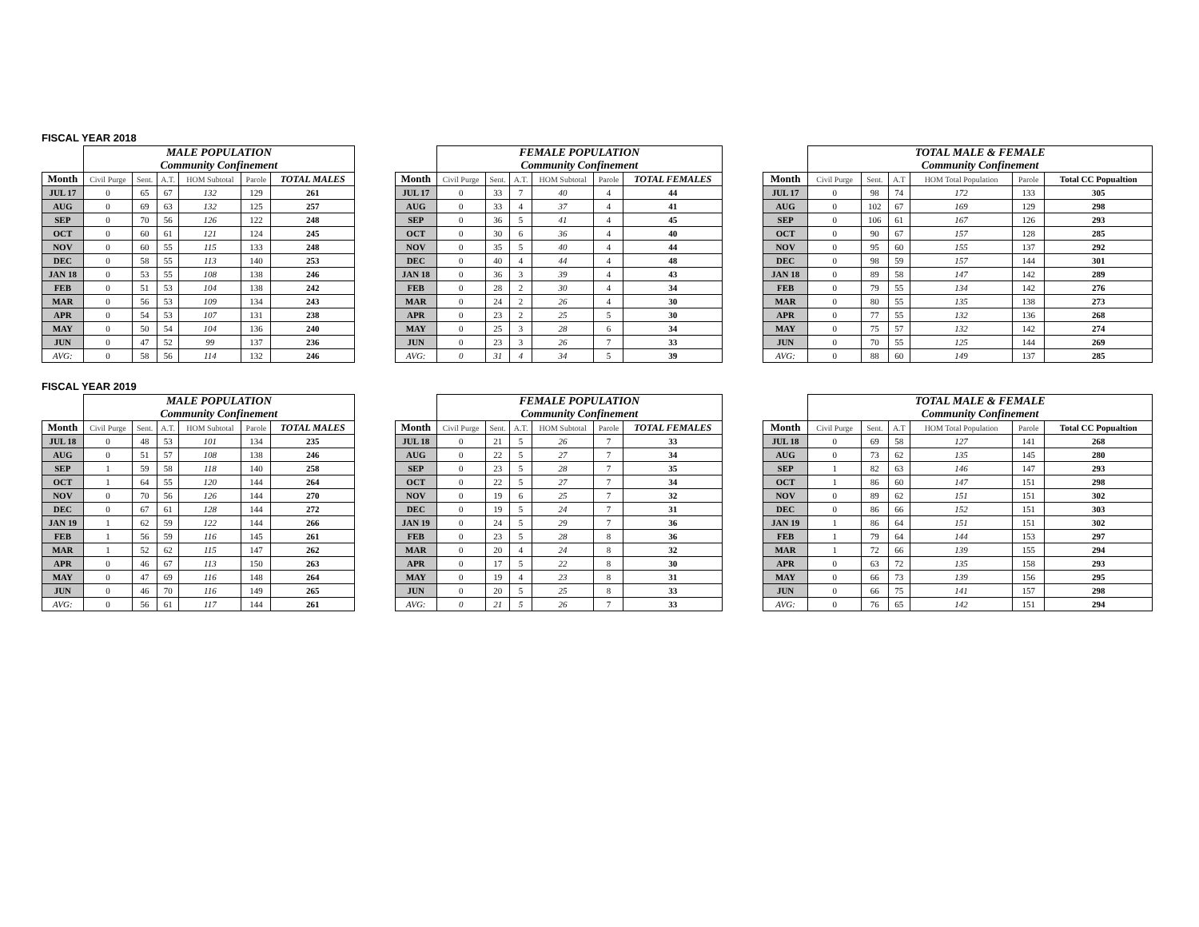FISCAL YEAR 2018
| | MALE POPULATION | | | | | |
| | Community Confinement | | | | | |
| Month | Civil Purge | Sent. | A.T. | HOM Subtotal | Parole | TOTAL MALES |
| JUL 17 | 0 | 65 | 67 | 132 | 129 | 261 |
| AUG | 0 | 69 | 63 | 132 | 125 | 257 |
| SEP | 0 | 70 | 56 | 126 | 122 | 248 |
| OCT | 0 | 60 | 61 | 121 | 124 | 245 |
| NOV | 0 | 60 | 55 | 115 | 133 | 248 |
| DEC | 0 | 58 | 55 | 113 | 140 | 253 |
| JAN 18 | 0 | 53 | 55 | 108 | 138 | 246 |
| FEB | 0 | 51 | 53 | 104 | 138 | 242 |
| MAR | 0 | 56 | 53 | 109 | 134 | 243 |
| APR | 0 | 54 | 53 | 107 | 131 | 238 |
| MAY | 0 | 50 | 54 | 104 | 136 | 240 |
| JUN | 0 | 47 | 52 | 99 | 137 | 236 |
| AVG: | 0 | 58 | 56 | 114 | 132 | 246 |
| | FEMALE POPULATION | | | | | |
| | Community Confinement | | | | | |
| Month | Civil Purge | Sent. | A.T. | HOM Subtotal | Parole | TOTAL FEMALES |
| JUL 17 | 0 | 33 | 7 | 40 | 4 | 44 |
| AUG | 0 | 33 | 4 | 37 | 4 | 41 |
| SEP | 0 | 36 | 5 | 41 | 4 | 45 |
| OCT | 0 | 30 | 6 | 36 | 4 | 40 |
| NOV | 0 | 35 | 5 | 40 | 4 | 44 |
| DEC | 0 | 40 | 4 | 44 | 4 | 48 |
| JAN 18 | 0 | 36 | 3 | 39 | 4 | 43 |
| FEB | 0 | 28 | 2 | 30 | 4 | 34 |
| MAR | 0 | 24 | 2 | 26 | 4 | 30 |
| APR | 0 | 23 | 2 | 25 | 5 | 30 |
| MAY | 0 | 25 | 3 | 28 | 6 | 34 |
| JUN | 0 | 23 | 3 | 26 | 7 | 33 |
| AVG: | 0 | 31 | 4 | 34 | 5 | 39 |
| | TOTAL MALE & FEMALE | | | | | |
| | Community Confinement | | | | | |
| Month | Civil Purge | Sent. | A.T | HOM Total Population | Parole | Total CC Popualtion |
| JUL 17 | 0 | 98 | 74 | 172 | 133 | 305 |
| AUG | 0 | 102 | 67 | 169 | 129 | 298 |
| SEP | 0 | 106 | 61 | 167 | 126 | 293 |
| OCT | 0 | 90 | 67 | 157 | 128 | 285 |
| NOV | 0 | 95 | 60 | 155 | 137 | 292 |
| DEC | 0 | 98 | 59 | 157 | 144 | 301 |
| JAN 18 | 0 | 89 | 58 | 147 | 142 | 289 |
| FEB | 0 | 79 | 55 | 134 | 142 | 276 |
| MAR | 0 | 80 | 55 | 135 | 138 | 273 |
| APR | 0 | 77 | 55 | 132 | 136 | 268 |
| MAY | 0 | 75 | 57 | 132 | 142 | 274 |
| JUN | 0 | 70 | 55 | 125 | 144 | 269 |
| AVG: | 0 | 88 | 60 | 149 | 137 | 285 |
FISCAL YEAR 2019
| | MALE POPULATION | | | | | |
| | Community Confinement | | | | | |
| Month | Civil Purge | Sent. | A.T. | HOM Subtotal | Parole | TOTAL MALES |
| JUL 18 | 0 | 48 | 53 | 101 | 134 | 235 |
| AUG | 0 | 51 | 57 | 108 | 138 | 246 |
| SEP | 1 | 59 | 58 | 118 | 140 | 258 |
| OCT | 1 | 64 | 55 | 120 | 144 | 264 |
| NOV | 0 | 70 | 56 | 126 | 144 | 270 |
| DEC | 0 | 67 | 61 | 128 | 144 | 272 |
| JAN 19 | 1 | 62 | 59 | 122 | 144 | 266 |
| FEB | 1 | 56 | 59 | 116 | 145 | 261 |
| MAR | 1 | 52 | 62 | 115 | 147 | 262 |
| APR | 0 | 46 | 67 | 113 | 150 | 263 |
| MAY | 0 | 47 | 69 | 116 | 148 | 264 |
| JUN | 0 | 46 | 70 | 116 | 149 | 265 |
| AVG: | 0 | 56 | 61 | 117 | 144 | 261 |
| | FEMALE POPULATION | | | | | |
| | Community Confinement | | | | | |
| Month | Civil Purge | Sent. | A.T. | HOM Subtotal | Parole | TOTAL FEMALES |
| JUL 18 | 0 | 21 | 5 | 26 | 7 | 33 |
| AUG | 0 | 22 | 5 | 27 | 7 | 34 |
| SEP | 0 | 23 | 5 | 28 | 7 | 35 |
| OCT | 0 | 22 | 5 | 27 | 7 | 34 |
| NOV | 0 | 19 | 6 | 25 | 7 | 32 |
| DEC | 0 | 19 | 5 | 24 | 7 | 31 |
| JAN 19 | 0 | 24 | 5 | 29 | 7 | 36 |
| FEB | 0 | 23 | 5 | 28 | 8 | 36 |
| MAR | 0 | 20 | 4 | 24 | 8 | 32 |
| APR | 0 | 17 | 5 | 22 | 8 | 30 |
| MAY | 0 | 19 | 4 | 23 | 8 | 31 |
| JUN | 0 | 20 | 5 | 25 | 8 | 33 |
| AVG: | 0 | 21 | 5 | 26 | 7 | 33 |
| | TOTAL MALE & FEMALE | | | | | |
| | Community Confinement | | | | | |
| Month | Civil Purge | Sent. | A.T | HOM Total Population | Parole | Total CC Popualtion |
| JUL 18 | 0 | 69 | 58 | 127 | 141 | 268 |
| AUG | 0 | 73 | 62 | 135 | 145 | 280 |
| SEP | 1 | 82 | 63 | 146 | 147 | 293 |
| OCT | 1 | 86 | 60 | 147 | 151 | 298 |
| NOV | 0 | 89 | 62 | 151 | 151 | 302 |
| DEC | 0 | 86 | 66 | 152 | 151 | 303 |
| JAN 19 | 1 | 86 | 64 | 151 | 151 | 302 |
| FEB | 1 | 79 | 64 | 144 | 153 | 297 |
| MAR | 1 | 72 | 66 | 139 | 155 | 294 |
| APR | 0 | 63 | 72 | 135 | 158 | 293 |
| MAY | 0 | 66 | 73 | 139 | 156 | 295 |
| JUN | 0 | 66 | 75 | 141 | 157 | 298 |
| AVG: | 0 | 76 | 65 | 142 | 151 | 294 |